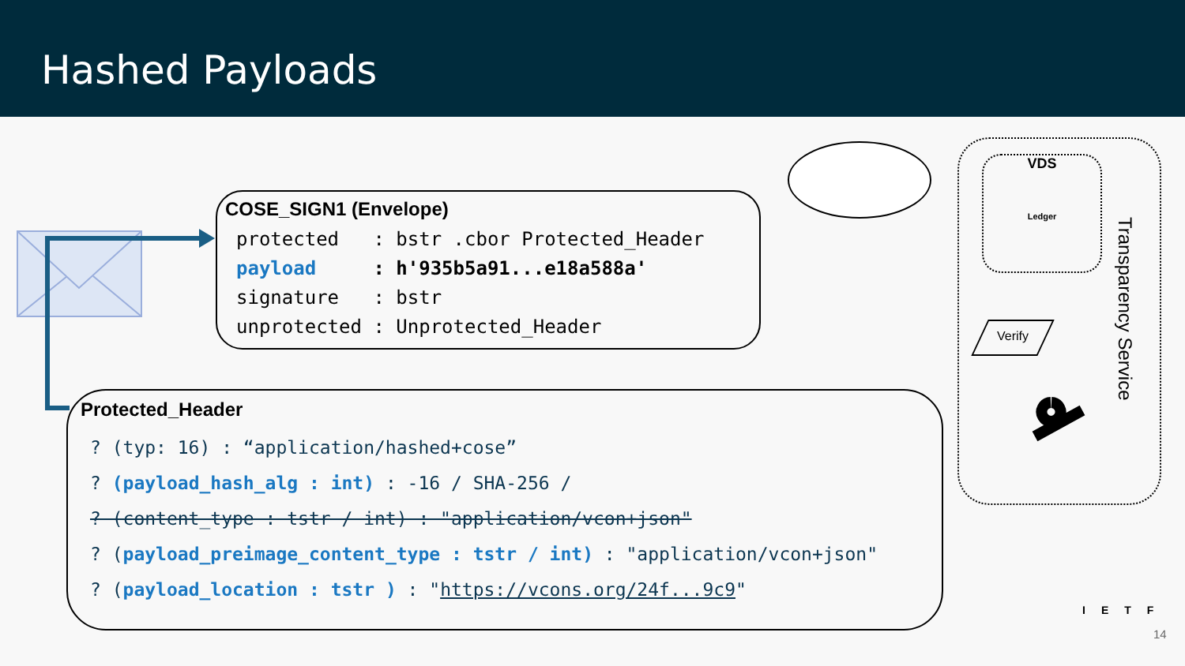Hashed Payloads
COSE_SIGN1 (Envelope)
protected : bstr .cbor Protected_Header
payload : h'935b5a91...e18a588a'
signature : bstr
unprotected : Unprotected_Header
Protected_Header
? (typ: 16) : “application/hashed+cose”
? (payload_hash_alg : int) : -16 / SHA-256 /
? (content_type : tstr / int) : "application/vcon+json"
? (payload_preimage_content_type : tstr / int) : "application/vcon+json"
? (payload_location : tstr ) : "https://vcons.org/24f...9c9"
VDS
Ledger
Transparency Service
Verify
IETF
14